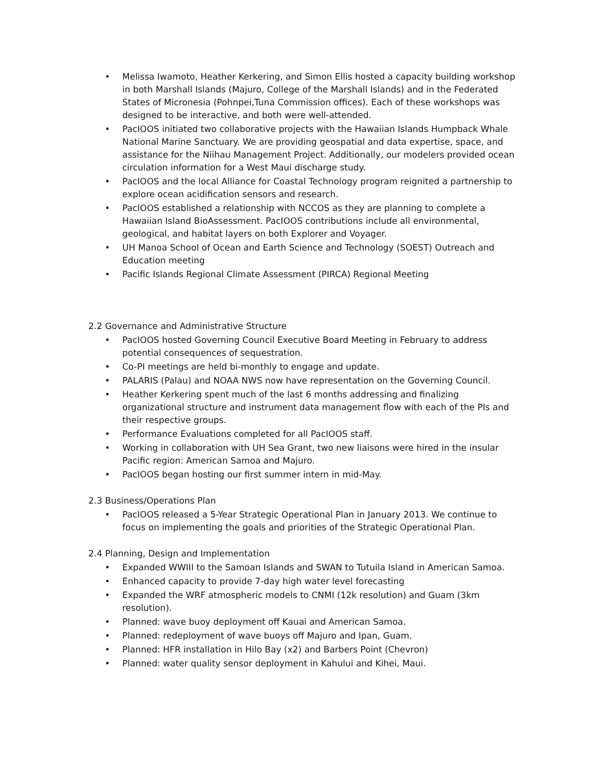• Melissa Iwamoto, Heather Kerkering, and Simon Ellis hosted a capacity building workshop in both Marshall Islands (Majuro, College of the Marshall Islands) and in the Federated States of Micronesia (Pohnpei,Tuna Commission offices). Each of these workshops was designed to be interactive, and both were well-attended.
• PacIOOS initiated two collaborative projects with the Hawaiian Islands Humpback Whale National Marine Sanctuary. We are providing geospatial and data expertise, space, and assistance for the Niihau Management Project. Additionally, our modelers provided ocean circulation information for a West Maui discharge study.
• PacIOOS and the local Alliance for Coastal Technology program reignited a partnership to explore ocean acidification sensors and research.
• PacIOOS established a relationship with NCCOS as they are planning to complete a Hawaiian Island BioAssessment. PacIOOS contributions include all environmental, geological, and habitat layers on both Explorer and Voyager.
• UH Manoa School of Ocean and Earth Science and Technology (SOEST) Outreach and Education meeting
• Pacific Islands Regional Climate Assessment (PIRCA) Regional Meeting
2.2 Governance and Administrative Structure
• PacIOOS hosted Governing Council Executive Board Meeting in February to address potential consequences of sequestration.
• Co-PI meetings are held bi-monthly to engage and update.
• PALARIS (Palau) and NOAA NWS now have representation on the Governing Council.
• Heather Kerkering spent much of the last 6 months addressing and finalizing organizational structure and instrument data management flow with each of the PIs and their respective groups.
• Performance Evaluations completed for all PacIOOS staff.
• Working in collaboration with UH Sea Grant, two new liaisons were hired in the insular Pacific region: American Samoa and Majuro.
• PacIOOS began hosting our first summer intern in mid-May.
2.3 Business/Operations Plan
• PacIOOS released a 5-Year Strategic Operational Plan in January 2013. We continue to focus on implementing the goals and priorities of the Strategic Operational Plan.
2.4 Planning, Design and Implementation
• Expanded WWIII to the Samoan Islands and SWAN to Tutuila Island in American Samoa.
• Enhanced capacity to provide 7-day high water level forecasting
• Expanded the WRF atmospheric models to CNMI (12k resolution) and Guam (3km resolution).
• Planned: wave buoy deployment off Kauai and American Samoa.
• Planned: redeployment of wave buoys off Majuro and Ipan, Guam.
• Planned: HFR installation in Hilo Bay (x2) and Barbers Point (Chevron)
• Planned: water quality sensor deployment in Kahului and Kihei, Maui.